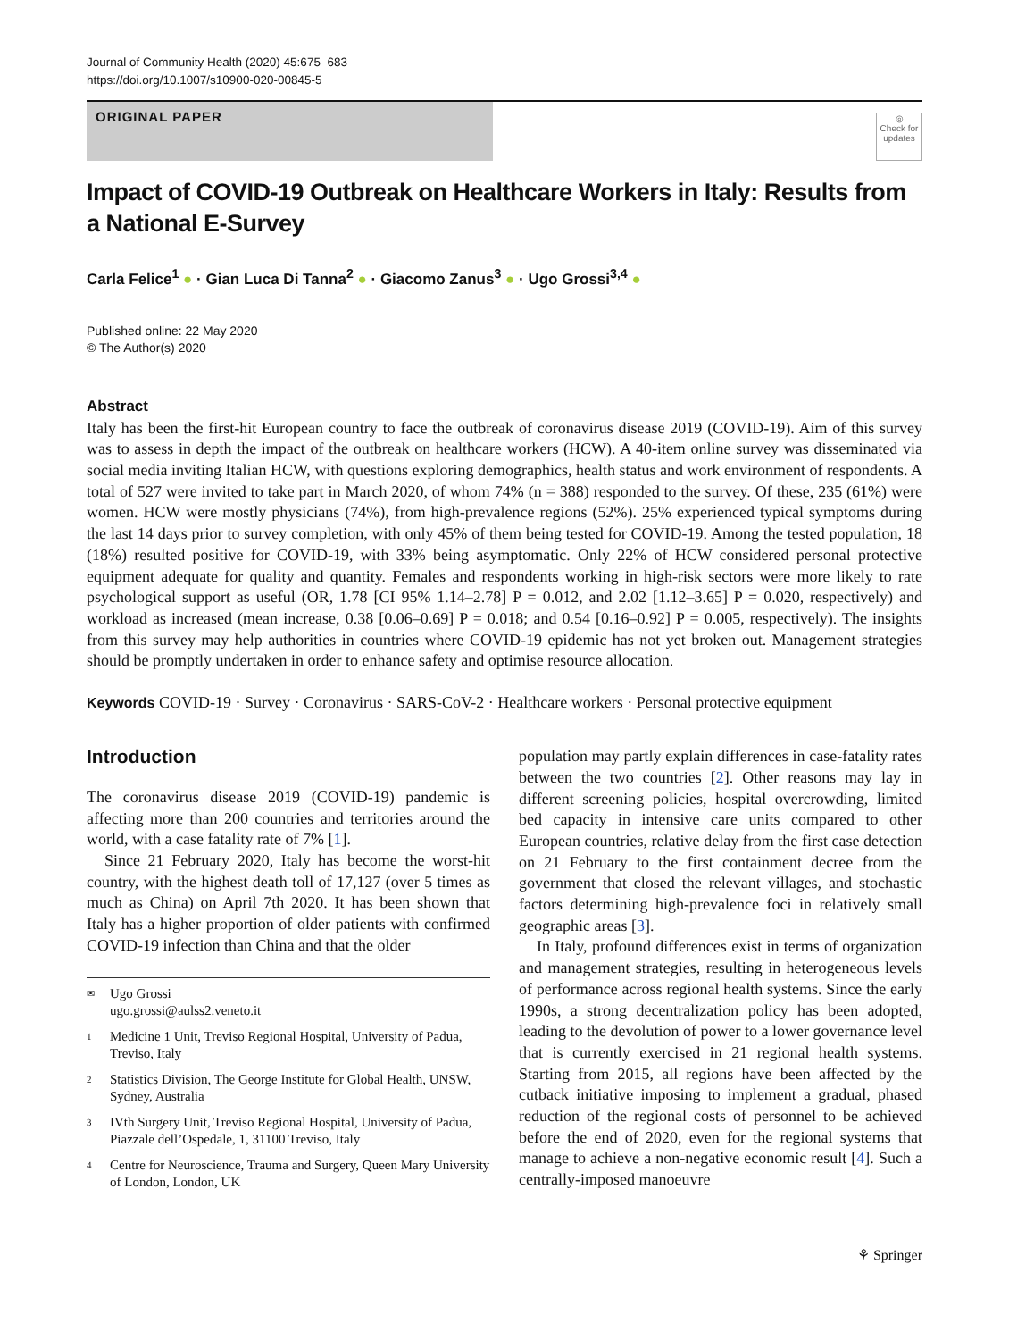Journal of Community Health (2020) 45:675–683
https://doi.org/10.1007/s10900-020-00845-5
ORIGINAL PAPER
◎
Check for updates
Impact of COVID-19 Outbreak on Healthcare Workers in Italy: Results from a National E-Survey
Carla Felice<sup>1</sup> ● · Gian Luca Di Tanna<sup>2</sup> ● · Giacomo Zanus<sup>3</sup> ● · Ugo Grossi<sup>3,4</sup> ●
Published online: 22 May 2020
© The Author(s) 2020
Abstract
Italy has been the first-hit European country to face the outbreak of coronavirus disease 2019 (COVID-19). Aim of this survey was to assess in depth the impact of the outbreak on healthcare workers (HCW). A 40-item online survey was disseminated via social media inviting Italian HCW, with questions exploring demographics, health status and work environment of respondents. A total of 527 were invited to take part in March 2020, of whom 74% (n = 388) responded to the survey. Of these, 235 (61%) were women. HCW were mostly physicians (74%), from high-prevalence regions (52%). 25% experienced typical symptoms during the last 14 days prior to survey completion, with only 45% of them being tested for COVID-19. Among the tested population, 18 (18%) resulted positive for COVID-19, with 33% being asymptomatic. Only 22% of HCW considered personal protective equipment adequate for quality and quantity. Females and respondents working in high-risk sectors were more likely to rate psychological support as useful (OR, 1.78 [CI 95% 1.14–2.78] P = 0.012, and 2.02 [1.12–3.65] P = 0.020, respectively) and workload as increased (mean increase, 0.38 [0.06–0.69] P = 0.018; and 0.54 [0.16–0.92] P = 0.005, respectively). The insights from this survey may help authorities in countries where COVID-19 epidemic has not yet broken out. Management strategies should be promptly undertaken in order to enhance safety and optimise resource allocation.
Keywords COVID-19 · Survey · Coronavirus · SARS-CoV-2 · Healthcare workers · Personal protective equipment
Introduction
The coronavirus disease 2019 (COVID-19) pandemic is affecting more than 200 countries and territories around the world, with a case fatality rate of 7% [1].
Since 21 February 2020, Italy has become the worst-hit country, with the highest death toll of 17,127 (over 5 times as much as China) on April 7th 2020. It has been shown that Italy has a higher proportion of older patients with confirmed COVID-19 infection than China and that the older
✉ Ugo Grossi
ugo.grossi@aulss2.veneto.it
1 Medicine 1 Unit, Treviso Regional Hospital, University of Padua, Treviso, Italy
2 Statistics Division, The George Institute for Global Health, UNSW, Sydney, Australia
3 IVth Surgery Unit, Treviso Regional Hospital, University of Padua, Piazzale dell’Ospedale, 1, 31100 Treviso, Italy
4 Centre for Neuroscience, Trauma and Surgery, Queen Mary University of London, London, UK
population may partly explain differences in case-fatality rates between the two countries [2]. Other reasons may lay in different screening policies, hospital overcrowding, limited bed capacity in intensive care units compared to other European countries, relative delay from the first case detection on 21 February to the first containment decree from the government that closed the relevant villages, and stochastic factors determining high-prevalence foci in relatively small geographic areas [3].
In Italy, profound differences exist in terms of organization and management strategies, resulting in heterogeneous levels of performance across regional health systems. Since the early 1990s, a strong decentralization policy has been adopted, leading to the devolution of power to a lower governance level that is currently exercised in 21 regional health systems. Starting from 2015, all regions have been affected by the cutback initiative imposing to implement a gradual, phased reduction of the regional costs of personnel to be achieved before the end of 2020, even for the regional systems that manage to achieve a non-negative economic result [4]. Such a centrally-imposed manoeuvre
⚘ Springer